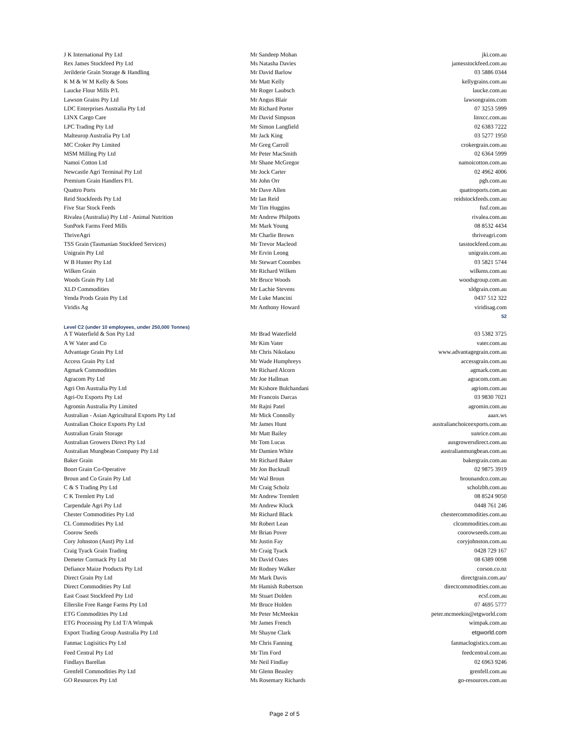| J K International Pty Ltd | Mr Sandeep Mohan | jki.com.au |
| Rex James Stockfeed Pty Ltd | Ms Natasha Davies | jamesstockfeed.com.au |
| Jerilderie Grain Storage & Handling | Mr David Barlow | 03 5886 0344 |
| K M & W M Kelly & Sons | Mr Matt Kelly | kellygrains.com.au |
| Laucke Flour Mills P/L | Mr Roger Laubsch | laucke.com.au |
| Lawson Grains Pty Ltd | Mr Angus Blair | lawsongrains.com |
| LDC Enterprises Australia Pty Ltd | Mr Richard Porter | 07 3253 5999 |
| LINX Cargo Care | Mr David Simpson | linxcc.com.au |
| LPC Trading Pty Ltd | Mr Simon Langfield | 02 6383 7222 |
| Malteurop Australia Pty Ltd | Mr Jack King | 03 5277 1950 |
| MC Croker Pty Limited | Mr Greg Carroll | crokergrain.com.au |
| MSM Milling Pty Ltd | Mr Peter MacSmith | 02 6364 5999 |
| Namoi Cotton Ltd | Mr Shane McGregor | namoicotton.com.au |
| Newcastle Agri Terminal Pty Ltd | Mr Jock Carter | 02 4962 4006 |
| Premium Grain Handlers P/L | Mr John Orr | pgh.com.au |
| Quattro Ports | Mr Dave Allen | quattroports.com.au |
| Reid Stockfeeds Pty Ltd | Mr Ian Reid | reidstockfeeds.com.au |
| Five Star Stock Feeds | Mr Tim Huggins | fssf.com.au |
| Rivalea (Australia) Pty Ltd - Animal Nutrition | Mr Andrew Philpotts | rivalea.com.au |
| SunPork Farms Feed Mills | Mr Mark Young | 08 8532 4434 |
| ThriveAgri | Mr Charlie Brown | thriveagri.com |
| TSS Grain (Tasmanian Stockfeed Services) | Mr Trevor Macleod | tasstockfeed.com.au |
| Unigrain Pty Ltd | Mr Ervin Leong | unigrain.com.au |
| W B Hunter Pty Ltd | Mr Stewart Coombes | 03 5821 5744 |
| Wilken Grain | Mr Richard Wilken | wilkens.com.au |
| Woods Grain Pty Ltd | Mr Bruce Woods | woodsgroup.com.au |
| XLD Commodities | Mr Lachie Stevens | xldgrain.com.au |
| Yenda Prods Grain Pty Ltd | Mr Luke Mancini | 0437 512 322 |
| Viridis Ag | Mr Anthony Howard | viridisag.com |
| | | 52 |
| Level C2 (under 10 employees, under 250,000 Tonnes) | | |
| A T Waterfield & Son Pty Ltd | Mr Brad Waterfield | 03 5382 3725 |
| A W Vater and Co | Mr Kim Vater | vater.com.au |
| Advantage Grain Pty Ltd | Mr Chris Nikolaou | www.advantagegrain.com.au |
| Access Grain Pty Ltd | Mr Wade Humphreys | accessgrain.com.au |
| Agmark Commodities | Mr Richard Alcorn | agmark.com.au |
| Agracom Pty Ltd | Mr Joe Hallman | agracom.com.au |
| Agri Om Australia Pty Ltd | Mr Kishore Bulchandani | agriom.com.au |
| Agri-Oz Exports Pty Ltd | Mr Francois Darcas | 03 9830 7021 |
| Agromin Australia Pty Limited | Mr Rajni Patel | agromin.com.au |
| Australian - Asian Agricultural Exports Pty Ltd | Mr Mick Connolly | aaax.ws |
| Australian Choice Exports Pty Ltd | Mr James Hunt | australianchoiceexports.com.au |
| Australian Grain Storage | Mr Matt Bailey | sunrice.com.au |
| Australian Growers Direct Pty Ltd | Mr Tom Lucas | ausgrowersdirect.com.au |
| Australian Mungbean Company Pty Ltd | Mr Damien White | australianmungbean.com.au |
| Baker Grain | Mr Richard Baker | bakergrain.com.au |
| Boort Grain Co-Operative | Mr Jon Bucknall | 02 9875 3919 |
| Broun and Co Grain Pty Ltd | Mr Wal Broun | brounandco.com.au |
| C & S Trading Pty Ltd | Mr Craig Scholz | scholzbh.com.au |
| C K Tremlett Pty Ltd | Mr Andrew Tremlett | 08 8524 9050 |
| Carpendale Agri Pty Ltd | Mr Andrew Kluck | 0448 761 246 |
| Chester Commodities Pty Ltd | Mr Richard Black | chestercommodities.com.au |
| CL Commodities Pty Ltd | Mr Robert Lean | clcommodities.com.au |
| Coorow Seeds | Mr Brian Pover | coorowseeds.com.au |
| Cory Johnston (Aust) Pty Ltd | Mr Justin Fay | coryjohnston.com.au |
| Craig Tyack Grain Trading | Mr Craig Tyack | 0428 729 167 |
| Demeter Cormack Pty Ltd | Mr David Oates | 08 6389 0098 |
| Defiance Maize Products Pty Ltd | Mr Rodney Walker | corson.co.nz |
| Direct Grain Pty Ltd | Mr Mark Davis | directgrain.com.au/ |
| Direct Commodities Pty Ltd | Mr Hamish Robertson | directcommodities.com.au |
| East Coast Stockfeed Pty Ltd | Mr Stuart Dolden | ecsf.com.au |
| Ellerslie Free Range Farms Pty Ltd | Mr Bruce Holden | 07 4695 5777 |
| ETG Commodities Pty Ltd | Mr Peter McMeekin | peter.mcmeekin@etgworld.com |
| ETG Processing Pty Ltd T/A Wimpak | Mr James French | wimpak.com.au |
| Export Trading Group Australia Pty Ltd | Mr Shayne Clark | etgworld.com |
| Fanmac Logisitics Pty Ltd | Mr Chris Fanning | fanmaclogistics.com.au |
| Feed Central Pty Ltd | Mr Tim Ford | feedcentral.com.au |
| Findlays Barellan | Mr Neil Findlay | 02 6963 9246 |
| Grenfell Commodities Pty Ltd | Mr Glenn Beasley | grenfell.com.au |
| GO Resources Pty Ltd | Ms Rosemary Richards | go-resources.com.au |
Page 2 of 5